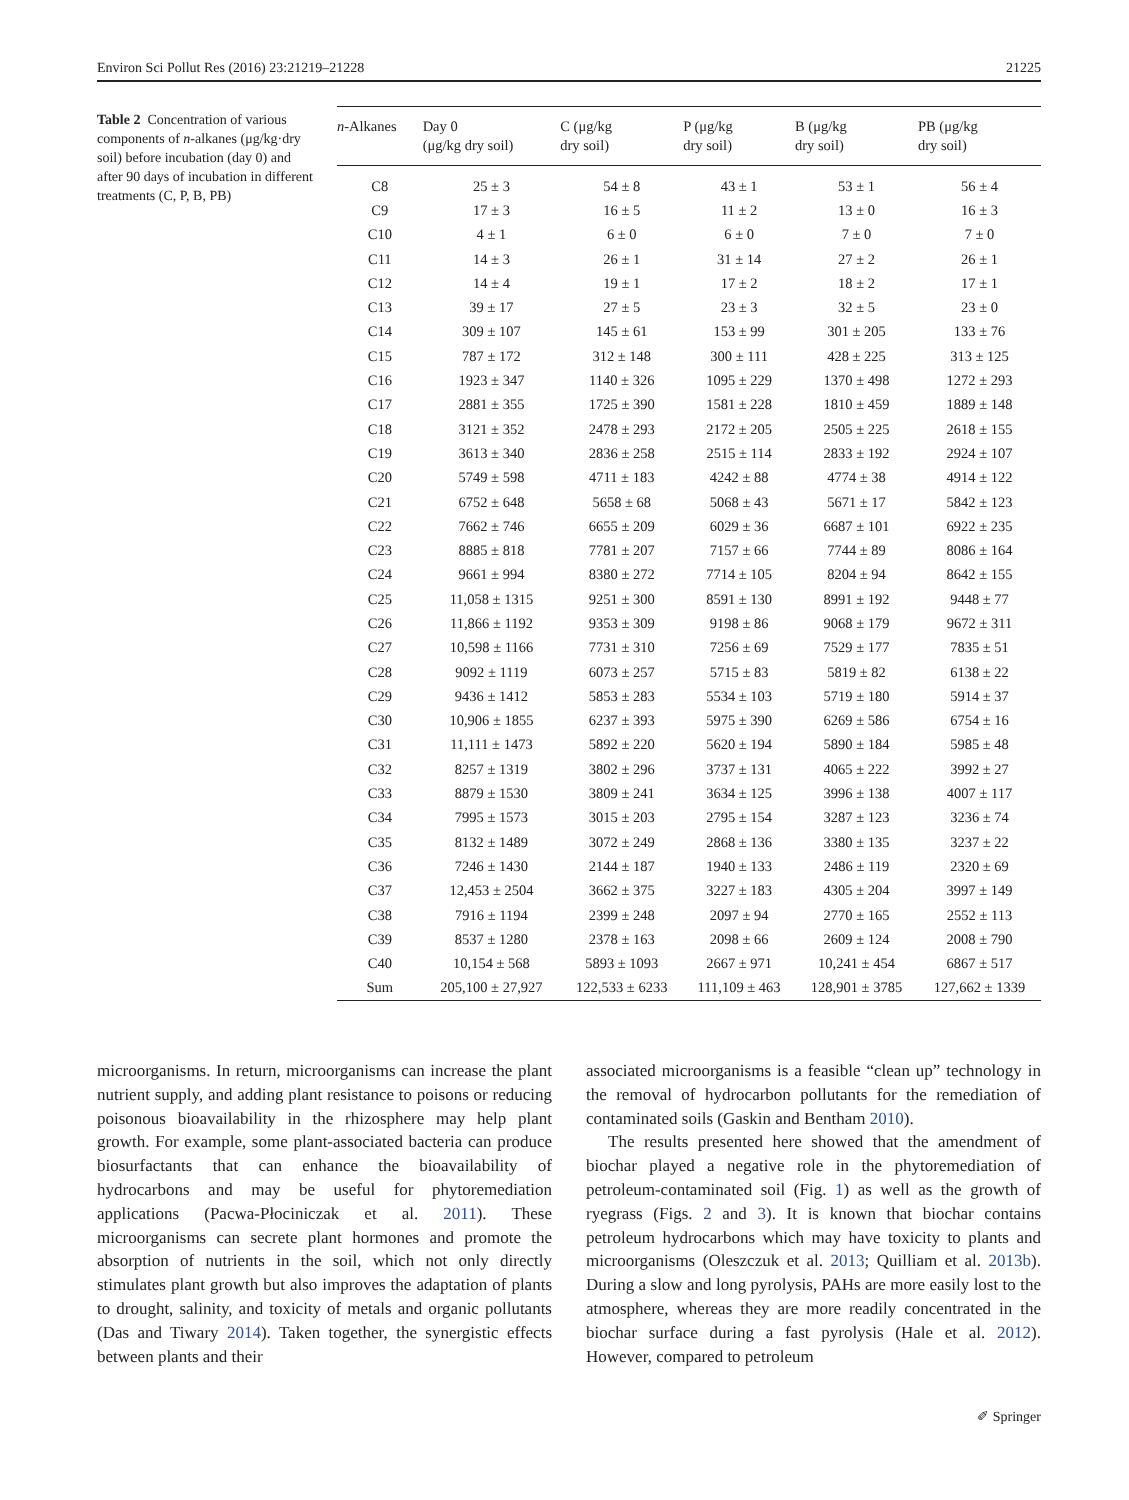Environ Sci Pollut Res (2016) 23:21219–21228 21225
Table 2 Concentration of various components of n-alkanes (μg/kg·dry soil) before incubation (day 0) and after 90 days of incubation in different treatments (C, P, B, PB)
| n -Alkanes | Day 0 (μg/kg dry soil) | C (μg/kg dry soil) | P (μg/kg dry soil) | B (μg/kg dry soil) | PB (μg/kg dry soil) |
| --- | --- | --- | --- | --- | --- |
| C8 | 25 ± 3 | 54 ± 8 | 43 ± 1 | 53 ± 1 | 56 ± 4 |
| C9 | 17 ± 3 | 16 ± 5 | 11 ± 2 | 13 ± 0 | 16 ± 3 |
| C10 | 4 ± 1 | 6 ± 0 | 6 ± 0 | 7 ± 0 | 7 ± 0 |
| C11 | 14 ± 3 | 26 ± 1 | 31 ± 14 | 27 ± 2 | 26 ± 1 |
| C12 | 14 ± 4 | 19 ± 1 | 17 ± 2 | 18 ± 2 | 17 ± 1 |
| C13 | 39 ± 17 | 27 ± 5 | 23 ± 3 | 32 ± 5 | 23 ± 0 |
| C14 | 309 ± 107 | 145 ± 61 | 153 ± 99 | 301 ± 205 | 133 ± 76 |
| C15 | 787 ± 172 | 312 ± 148 | 300 ± 111 | 428 ± 225 | 313 ± 125 |
| C16 | 1923 ± 347 | 1140 ± 326 | 1095 ± 229 | 1370 ± 498 | 1272 ± 293 |
| C17 | 2881 ± 355 | 1725 ± 390 | 1581 ± 228 | 1810 ± 459 | 1889 ± 148 |
| C18 | 3121 ± 352 | 2478 ± 293 | 2172 ± 205 | 2505 ± 225 | 2618 ± 155 |
| C19 | 3613 ± 340 | 2836 ± 258 | 2515 ± 114 | 2833 ± 192 | 2924 ± 107 |
| C20 | 5749 ± 598 | 4711 ± 183 | 4242 ± 88 | 4774 ± 38 | 4914 ± 122 |
| C21 | 6752 ± 648 | 5658 ± 68 | 5068 ± 43 | 5671 ± 17 | 5842 ± 123 |
| C22 | 7662 ± 746 | 6655 ± 209 | 6029 ± 36 | 6687 ± 101 | 6922 ± 235 |
| C23 | 8885 ± 818 | 7781 ± 207 | 7157 ± 66 | 7744 ± 89 | 8086 ± 164 |
| C24 | 9661 ± 994 | 8380 ± 272 | 7714 ± 105 | 8204 ± 94 | 8642 ± 155 |
| C25 | 11,058 ± 1315 | 9251 ± 300 | 8591 ± 130 | 8991 ± 192 | 9448 ± 77 |
| C26 | 11,866 ± 1192 | 9353 ± 309 | 9198 ± 86 | 9068 ± 179 | 9672 ± 311 |
| C27 | 10,598 ± 1166 | 7731 ± 310 | 7256 ± 69 | 7529 ± 177 | 7835 ± 51 |
| C28 | 9092 ± 1119 | 6073 ± 257 | 5715 ± 83 | 5819 ± 82 | 6138 ± 22 |
| C29 | 9436 ± 1412 | 5853 ± 283 | 5534 ± 103 | 5719 ± 180 | 5914 ± 37 |
| C30 | 10,906 ± 1855 | 6237 ± 393 | 5975 ± 390 | 6269 ± 586 | 6754 ± 16 |
| C31 | 11,111 ± 1473 | 5892 ± 220 | 5620 ± 194 | 5890 ± 184 | 5985 ± 48 |
| C32 | 8257 ± 1319 | 3802 ± 296 | 3737 ± 131 | 4065 ± 222 | 3992 ± 27 |
| C33 | 8879 ± 1530 | 3809 ± 241 | 3634 ± 125 | 3996 ± 138 | 4007 ± 117 |
| C34 | 7995 ± 1573 | 3015 ± 203 | 2795 ± 154 | 3287 ± 123 | 3236 ± 74 |
| C35 | 8132 ± 1489 | 3072 ± 249 | 2868 ± 136 | 3380 ± 135 | 3237 ± 22 |
| C36 | 7246 ± 1430 | 2144 ± 187 | 1940 ± 133 | 2486 ± 119 | 2320 ± 69 |
| C37 | 12,453 ± 2504 | 3662 ± 375 | 3227 ± 183 | 4305 ± 204 | 3997 ± 149 |
| C38 | 7916 ± 1194 | 2399 ± 248 | 2097 ± 94 | 2770 ± 165 | 2552 ± 113 |
| C39 | 8537 ± 1280 | 2378 ± 163 | 2098 ± 66 | 2609 ± 124 | 2008 ± 790 |
| C40 | 10,154 ± 568 | 5893 ± 1093 | 2667 ± 971 | 10,241 ± 454 | 6867 ± 517 |
| Sum | 205,100 ± 27,927 | 122,533 ± 6233 | 111,109 ± 463 | 128,901 ± 3785 | 127,662 ± 1339 |
microorganisms. In return, microorganisms can increase the plant nutrient supply, and adding plant resistance to poisons or reducing poisonous bioavailability in the rhizosphere may help plant growth. For example, some plant-associated bacteria can produce biosurfactants that can enhance the bioavailability of hydrocarbons and may be useful for phytoremediation applications (Pacwa-Płociniczak et al. 2011). These microorganisms can secrete plant hormones and promote the absorption of nutrients in the soil, which not only directly stimulates plant growth but also improves the adaptation of plants to drought, salinity, and toxicity of metals and organic pollutants (Das and Tiwary 2014). Taken together, the synergistic effects between plants and their
associated microorganisms is a feasible “clean up” technology in the removal of hydrocarbon pollutants for the remediation of contaminated soils (Gaskin and Bentham 2010).
The results presented here showed that the amendment of biochar played a negative role in the phytoremediation of petroleum-contaminated soil (Fig. 1) as well as the growth of ryegrass (Figs. 2 and 3). It is known that biochar contains petroleum hydrocarbons which may have toxicity to plants and microorganisms (Oleszczuk et al. 2013; Quilliam et al. 2013b). During a slow and long pyrolysis, PAHs are more easily lost to the atmosphere, whereas they are more readily concentrated in the biochar surface during a fast pyrolysis (Hale et al. 2012). However, compared to petroleum
✐ Springer